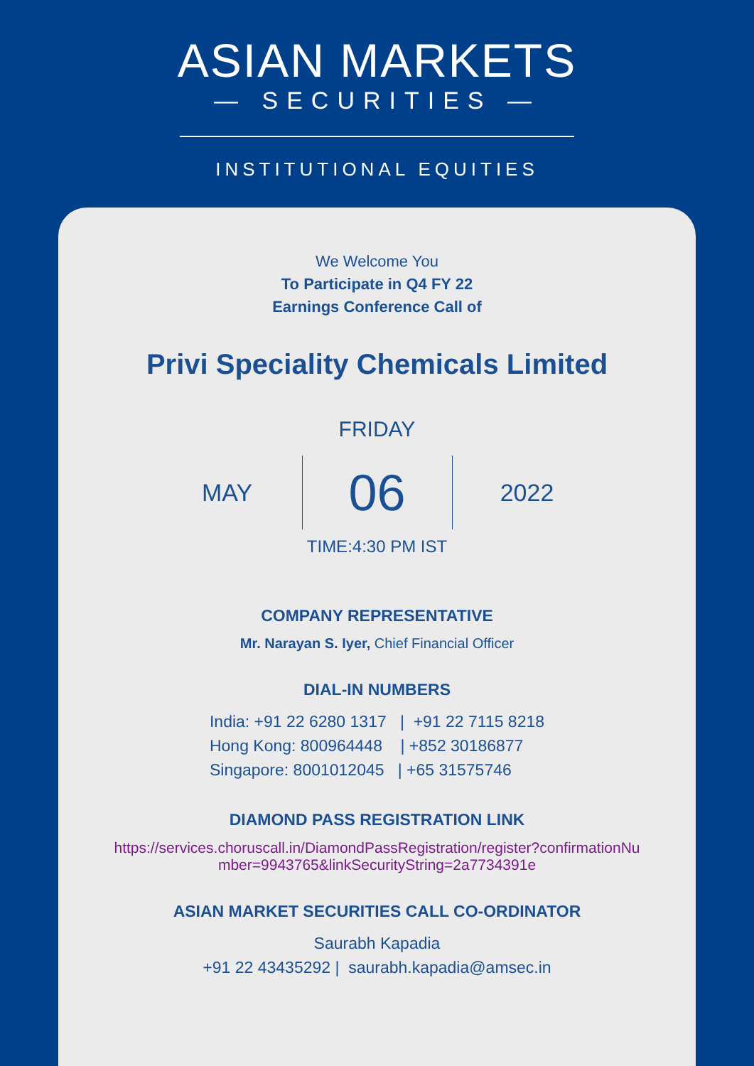ASIAN MARKETS
— SECURITIES —
INSTITUTIONAL EQUITIES
We Welcome You
To Participate in Q4 FY 22
Earnings Conference Call of
Privi Speciality Chemicals Limited
FRIDAY
MAY
06
2022
TIME:4:30 PM IST
COMPANY REPRESENTATIVE
Mr. Narayan S. Iyer, Chief Financial Officer
DIAL-IN NUMBERS
India: +91 22 6280 1317 | +91 22 7115 8218
Hong Kong: 800964448 | +852 30186877
Singapore: 8001012045 | +65 31575746
DIAMOND PASS REGISTRATION LINK
https://services.choruscall.in/DiamondPassRegistration/register?confirmationNu
mber=9943765&linkSecurityString=2a7734391e
ASIAN MARKET SECURITIES CALL CO-ORDINATOR
Saurabh Kapadia
+91 22 43435292 | saurabh.kapadia@amsec.in